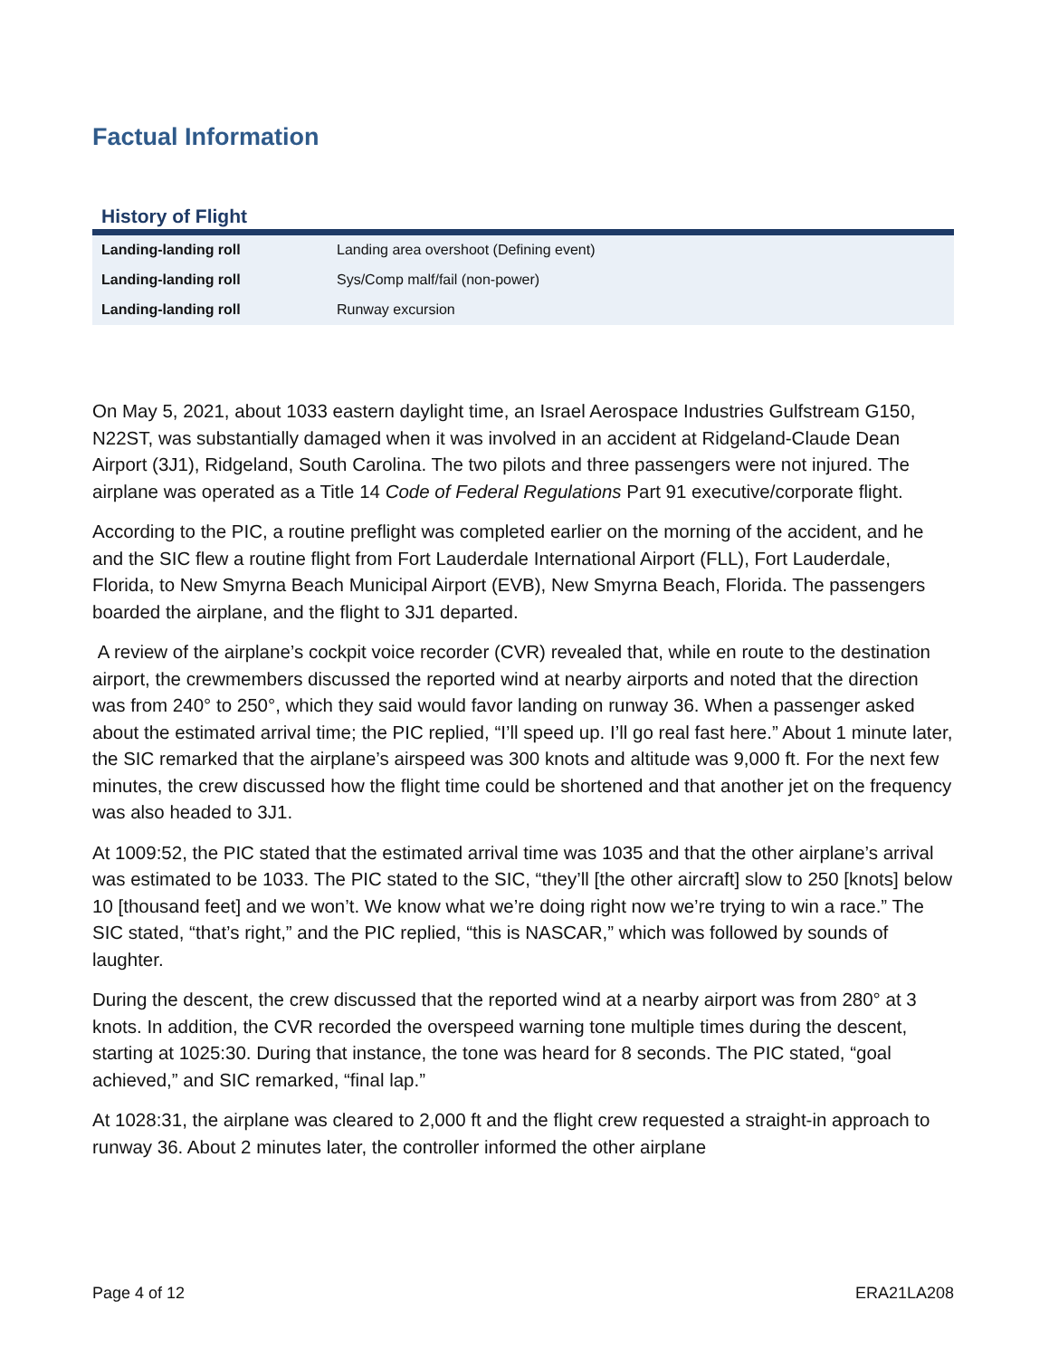Factual Information
History of Flight
| Landing-landing roll | Landing area overshoot (Defining event) |
| Landing-landing roll | Sys/Comp malf/fail (non-power) |
| Landing-landing roll | Runway excursion |
On May 5, 2021, about 1033 eastern daylight time, an Israel Aerospace Industries Gulfstream G150, N22ST, was substantially damaged when it was involved in an accident at Ridgeland-Claude Dean Airport (3J1), Ridgeland, South Carolina. The two pilots and three passengers were not injured. The airplane was operated as a Title 14 Code of Federal Regulations Part 91 executive/corporate flight.
According to the PIC, a routine preflight was completed earlier on the morning of the accident, and he and the SIC flew a routine flight from Fort Lauderdale International Airport (FLL), Fort Lauderdale, Florida, to New Smyrna Beach Municipal Airport (EVB), New Smyrna Beach, Florida. The passengers boarded the airplane, and the flight to 3J1 departed.
A review of the airplane’s cockpit voice recorder (CVR) revealed that, while en route to the destination airport, the crewmembers discussed the reported wind at nearby airports and noted that the direction was from 240° to 250°, which they said would favor landing on runway 36. When a passenger asked about the estimated arrival time; the PIC replied, “I’ll speed up. I’ll go real fast here.” About 1 minute later, the SIC remarked that the airplane’s airspeed was 300 knots and altitude was 9,000 ft. For the next few minutes, the crew discussed how the flight time could be shortened and that another jet on the frequency was also headed to 3J1.
At 1009:52, the PIC stated that the estimated arrival time was 1035 and that the other airplane’s arrival was estimated to be 1033. The PIC stated to the SIC, “they’ll [the other aircraft] slow to 250 [knots] below 10 [thousand feet] and we won’t. We know what we’re doing right now we’re trying to win a race.” The SIC stated, “that’s right,” and the PIC replied, “this is NASCAR,” which was followed by sounds of laughter.
During the descent, the crew discussed that the reported wind at a nearby airport was from 280° at 3 knots. In addition, the CVR recorded the overspeed warning tone multiple times during the descent, starting at 1025:30. During that instance, the tone was heard for 8 seconds. The PIC stated, “goal achieved,” and SIC remarked, “final lap.”
At 1028:31, the airplane was cleared to 2,000 ft and the flight crew requested a straight-in approach to runway 36. About 2 minutes later, the controller informed the other airplane
Page 4 of 12 ERA21LA208